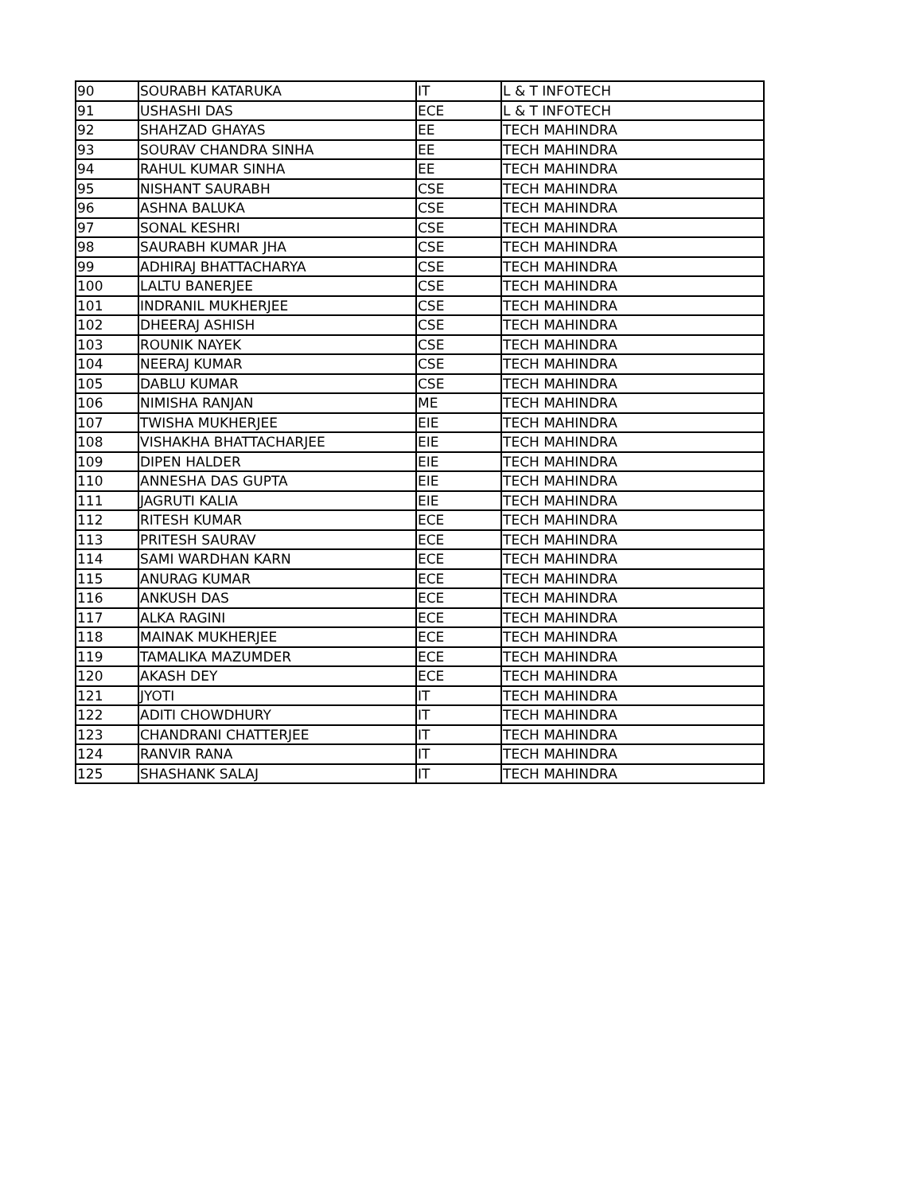| 90 | SOURABH KATARUKA | IT | L & T INFOTECH |
| 91 | USHASHI DAS | ECE | L & T INFOTECH |
| 92 | SHAHZAD GHAYAS | EE | TECH MAHINDRA |
| 93 | SOURAV CHANDRA SINHA | EE | TECH MAHINDRA |
| 94 | RAHUL KUMAR SINHA | EE | TECH MAHINDRA |
| 95 | NISHANT SAURABH | CSE | TECH MAHINDRA |
| 96 | ASHNA BALUKA | CSE | TECH MAHINDRA |
| 97 | SONAL KESHRI | CSE | TECH MAHINDRA |
| 98 | SAURABH KUMAR JHA | CSE | TECH MAHINDRA |
| 99 | ADHIRAJ BHATTACHARYA | CSE | TECH MAHINDRA |
| 100 | LALTU BANERJEE | CSE | TECH MAHINDRA |
| 101 | INDRANIL MUKHERJEE | CSE | TECH MAHINDRA |
| 102 | DHEERAJ ASHISH | CSE | TECH MAHINDRA |
| 103 | ROUNIK NAYEK | CSE | TECH MAHINDRA |
| 104 | NEERAJ KUMAR | CSE | TECH MAHINDRA |
| 105 | DABLU KUMAR | CSE | TECH MAHINDRA |
| 106 | NIMISHA RANJAN | ME | TECH MAHINDRA |
| 107 | TWISHA MUKHERJEE | EIE | TECH MAHINDRA |
| 108 | VISHAKHA BHATTACHARJEE | EIE | TECH MAHINDRA |
| 109 | DIPEN HALDER | EIE | TECH MAHINDRA |
| 110 | ANNESHA DAS GUPTA | EIE | TECH MAHINDRA |
| 111 | JAGRUTI KALIA | EIE | TECH MAHINDRA |
| 112 | RITESH KUMAR | ECE | TECH MAHINDRA |
| 113 | PRITESH SAURAV | ECE | TECH MAHINDRA |
| 114 | SAMI WARDHAN KARN | ECE | TECH MAHINDRA |
| 115 | ANURAG KUMAR | ECE | TECH MAHINDRA |
| 116 | ANKUSH DAS | ECE | TECH MAHINDRA |
| 117 | ALKA RAGINI | ECE | TECH MAHINDRA |
| 118 | MAINAK MUKHERJEE | ECE | TECH MAHINDRA |
| 119 | TAMALIKA MAZUMDER | ECE | TECH MAHINDRA |
| 120 | AKASH DEY | ECE | TECH MAHINDRA |
| 121 | JYOTI | IT | TECH MAHINDRA |
| 122 | ADITI CHOWDHURY | IT | TECH MAHINDRA |
| 123 | CHANDRANI CHATTERJEE | IT | TECH MAHINDRA |
| 124 | RANVIR RANA | IT | TECH MAHINDRA |
| 125 | SHASHANK SALAJ | IT | TECH MAHINDRA |